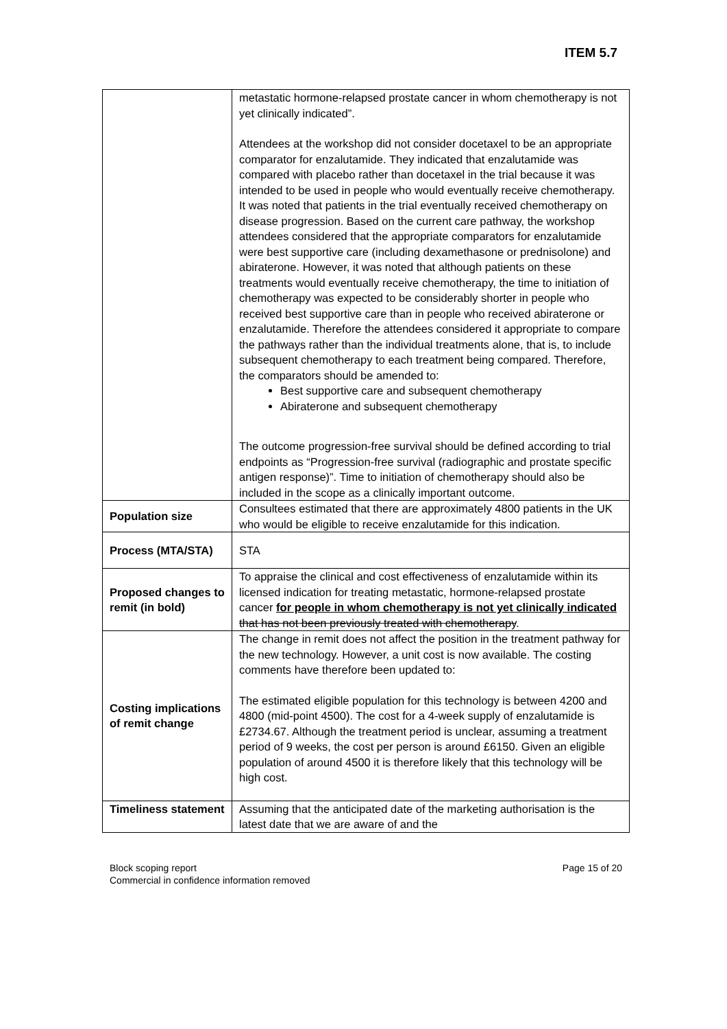ITEM 5.7
| | metastatic hormone-relapsed prostate cancer in whom chemotherapy is not yet clinically indicated”. Attendees at the workshop did not consider docetaxel to be an appropriate comparator for enzalutamide. They indicated that enzalutamide was compared with placebo rather than docetaxel in the trial because it was intended to be used in people who would eventually receive chemotherapy. It was noted that patients in the trial eventually received chemotherapy on disease progression. Based on the current care pathway, the workshop attendees considered that the appropriate comparators for enzalutamide were best supportive care (including dexamethasone or prednisolone) and abiraterone. However, it was noted that although patients on these treatments would eventually receive chemotherapy, the time to initiation of chemotherapy was expected to be considerably shorter in people who received best supportive care than in people who received abiraterone or enzalutamide. Therefore the attendees considered it appropriate to compare the pathways rather than the individual treatments alone, that is, to include subsequent chemotherapy to each treatment being compared. Therefore, the comparators should be amended to: Best supportive care and subsequent chemotherapy Abiraterone and subsequent chemotherapy The outcome progression-free survival should be defined according to trial endpoints as “Progression-free survival (radiographic and prostate specific antigen response)”. Time to initiation of chemotherapy should also be included in the scope as a clinically important outcome. |
| Population size | Consultees estimated that there are approximately 4800 patients in the UK who would be eligible to receive enzalutamide for this indication. |
| Process (MTA/STA) | STA |
| Proposed changes to remit (in bold) | To appraise the clinical and cost effectiveness of enzalutamide within its licensed indication for treating metastatic, hormone-relapsed prostate cancer for people in whom chemotherapy is not yet clinically indicated that has not been previously treated with chemotherapy . |
| Costing implications of remit change | The change in remit does not affect the position in the treatment pathway for the new technology. However, a unit cost is now available. The costing comments have therefore been updated to: The estimated eligible population for this technology is between 4200 and 4800 (mid-point 4500). The cost for a 4-week supply of enzalutamide is £2734.67. Although the treatment period is unclear, assuming a treatment period of 9 weeks, the cost per person is around £6150. Given an eligible population of around 4500 it is therefore likely that this technology will be high cost. |
| Timeliness statement | Assuming that the anticipated date of the marketing authorisation is the latest date that we are aware of and the |
Block scoping report
Commercial in confidence information removed
Page 15 of 20